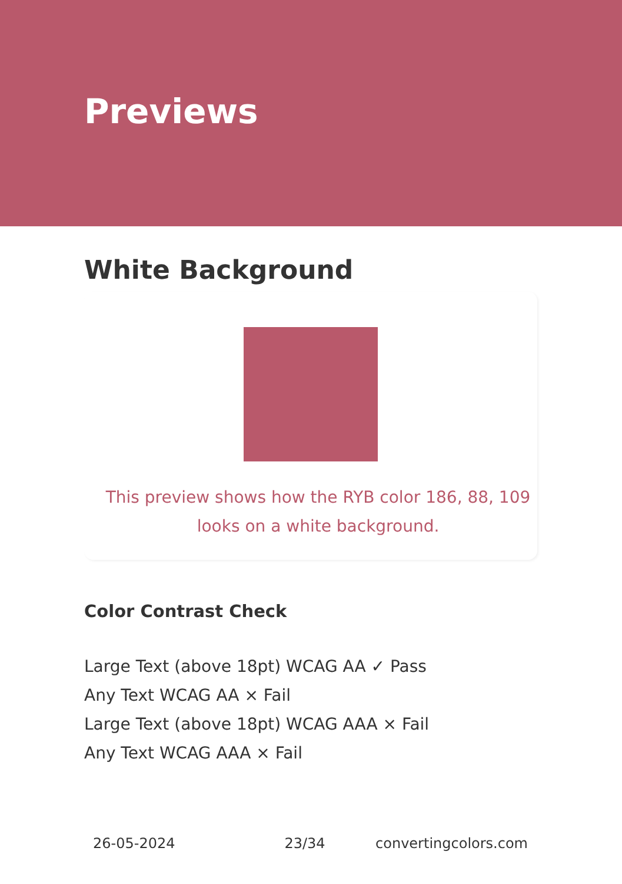Previews
White Background
This preview shows how the RYB color 186, 88, 109
looks on a white background.
Color Contrast Check
Large Text (above 18pt) WCAG AA ✓ Pass
Any Text WCAG AA × Fail
Large Text (above 18pt) WCAG AAA × Fail
Any Text WCAG AAA × Fail
26-05-2024 23/34 convertingcolors.com